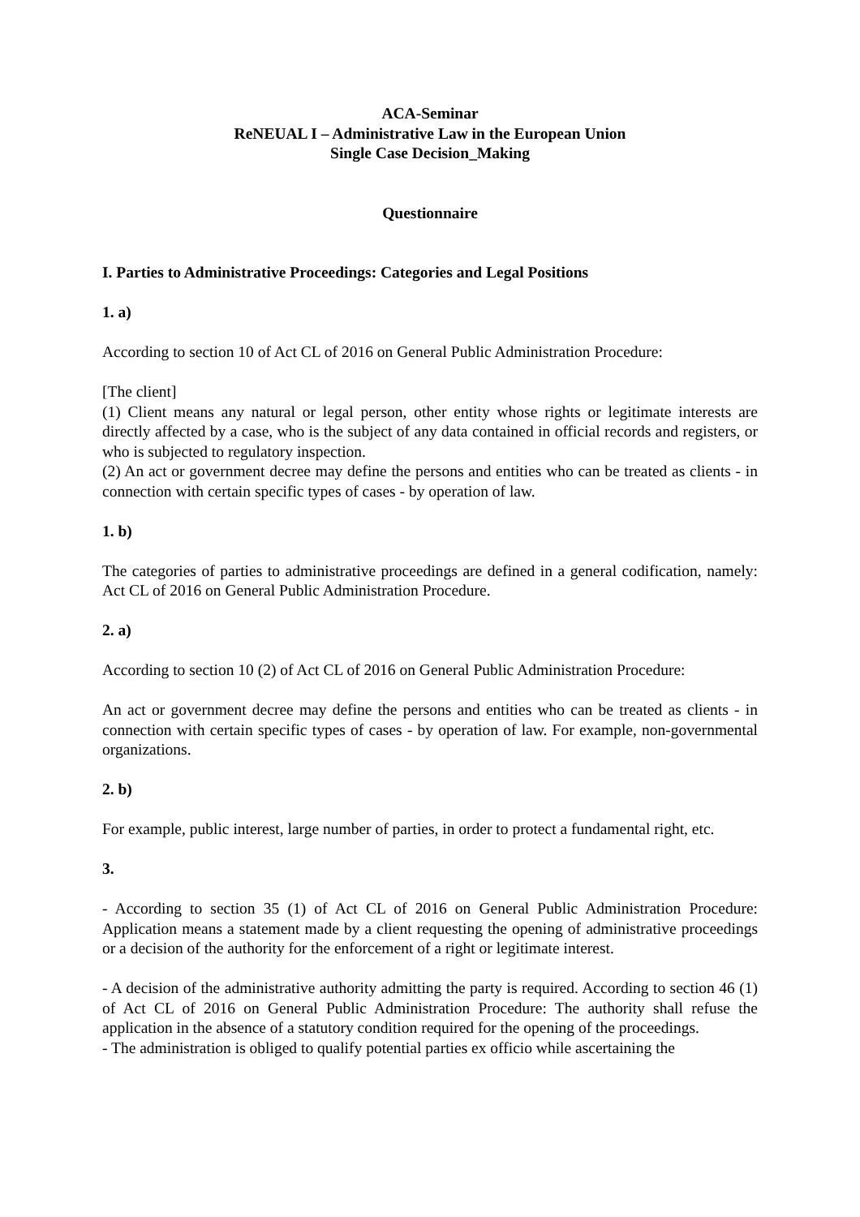ACA-Seminar
ReNEUAL I – Administrative Law in the European Union
Single Case Decision_Making
Questionnaire
I. Parties to Administrative Proceedings: Categories and Legal Positions
1. a)
According to section 10 of Act CL of 2016 on General Public Administration Procedure:
[The client]
(1) Client means any natural or legal person, other entity whose rights or legitimate interests are directly affected by a case, who is the subject of any data contained in official records and registers, or who is subjected to regulatory inspection.
(2) An act or government decree may define the persons and entities who can be treated as clients - in connection with certain specific types of cases - by operation of law.
1. b)
The categories of parties to administrative proceedings are defined in a general codification, namely: Act CL of 2016 on General Public Administration Procedure.
2. a)
According to section 10 (2) of Act CL of 2016 on General Public Administration Procedure:
An act or government decree may define the persons and entities who can be treated as clients - in connection with certain specific types of cases - by operation of law. For example, non-governmental organizations.
2. b)
For example, public interest, large number of parties, in order to protect a fundamental right, etc.
3.
- According to section 35 (1) of Act CL of 2016 on General Public Administration Procedure: Application means a statement made by a client requesting the opening of administrative proceedings or a decision of the authority for the enforcement of a right or legitimate interest.
- A decision of the administrative authority admitting the party is required. According to section 46 (1) of Act CL of 2016 on General Public Administration Procedure: The authority shall refuse the application in the absence of a statutory condition required for the opening of the proceedings.
- The administration is obliged to qualify potential parties ex officio while ascertaining the